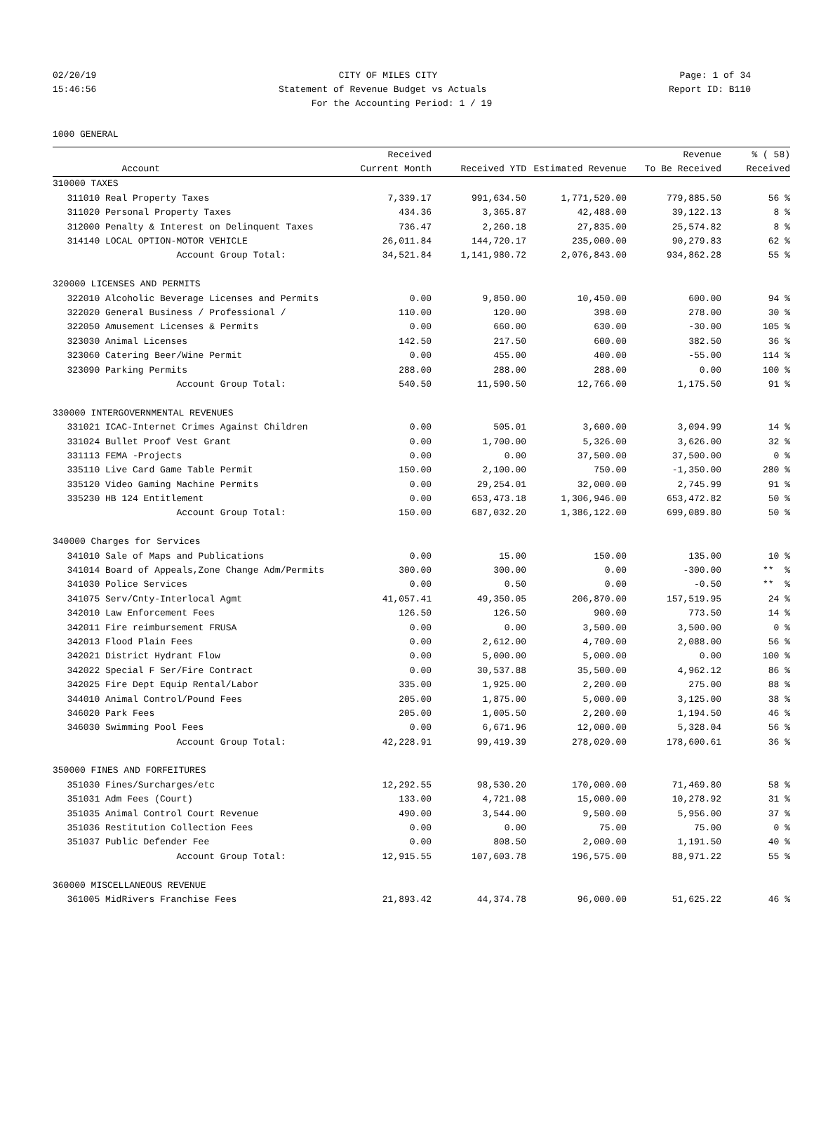02/20/19 CITY OF MILES CITY Page: 1 of 34
15:46:56 Statement of Revenue Budget vs Actuals Report ID: B110
For the Accounting Period: 1 / 19
1000 GENERAL
| | | Received | | | Revenue | % ( 58) |
| --- | --- | --- | --- | --- | --- | --- |
| | Account | Current Month | Received YTD | Estimated Revenue | To Be Received | Received |
| 310000 TAXES | | | | | | |
| 311010 | Real Property Taxes | 7,339.17 | 991,634.50 | 1,771,520.00 | 779,885.50 | 56 % |
| 311020 | Personal Property Taxes | 434.36 | 3,365.87 | 42,488.00 | 39,122.13 | 8 % |
| 312000 | Penalty & Interest on Delinquent Taxes | 736.47 | 2,260.18 | 27,835.00 | 25,574.82 | 8 % |
| 314140 | LOCAL OPTION-MOTOR VEHICLE | 26,011.84 | 144,720.17 | 235,000.00 | 90,279.83 | 62 % |
| | Account Group Total: | 34,521.84 | 1,141,980.72 | 2,076,843.00 | 934,862.28 | 55 % |
| 320000 LICENSES AND PERMITS | | | | | | |
| 322010 | Alcoholic Beverage Licenses and Permits | 0.00 | 9,850.00 | 10,450.00 | 600.00 | 94 % |
| 322020 | General Business / Professional / | 110.00 | 120.00 | 398.00 | 278.00 | 30 % |
| 322050 | Amusement Licenses & Permits | 0.00 | 660.00 | 630.00 | -30.00 | 105 % |
| 323030 | Animal Licenses | 142.50 | 217.50 | 600.00 | 382.50 | 36 % |
| 323060 | Catering Beer/Wine Permit | 0.00 | 455.00 | 400.00 | -55.00 | 114 % |
| 323090 | Parking Permits | 288.00 | 288.00 | 288.00 | 0.00 | 100 % |
| | Account Group Total: | 540.50 | 11,590.50 | 12,766.00 | 1,175.50 | 91 % |
| 330000 INTERGOVERNMENTAL REVENUES | | | | | | |
| 331021 | ICAC-Internet Crimes Against Children | 0.00 | 505.01 | 3,600.00 | 3,094.99 | 14 % |
| 331024 | Bullet Proof Vest Grant | 0.00 | 1,700.00 | 5,326.00 | 3,626.00 | 32 % |
| 331113 | FEMA -Projects | 0.00 | 0.00 | 37,500.00 | 37,500.00 | 0 % |
| 335110 | Live Card Game Table Permit | 150.00 | 2,100.00 | 750.00 | -1,350.00 | 280 % |
| 335120 | Video Gaming Machine Permits | 0.00 | 29,254.01 | 32,000.00 | 2,745.99 | 91 % |
| 335230 | HB 124 Entitlement | 0.00 | 653,473.18 | 1,306,946.00 | 653,472.82 | 50 % |
| | Account Group Total: | 150.00 | 687,032.20 | 1,386,122.00 | 699,089.80 | 50 % |
| 340000 Charges for Services | | | | | | |
| 341010 | Sale of Maps and Publications | 0.00 | 15.00 | 150.00 | 135.00 | 10 % |
| 341014 | Board of Appeals,Zone Change Adm/Permits | 300.00 | 300.00 | 0.00 | -300.00 | ** % |
| 341030 | Police Services | 0.00 | 0.50 | 0.00 | -0.50 | ** % |
| 341075 | Serv/Cnty-Interlocal Agmt | 41,057.41 | 49,350.05 | 206,870.00 | 157,519.95 | 24 % |
| 342010 | Law Enforcement Fees | 126.50 | 126.50 | 900.00 | 773.50 | 14 % |
| 342011 | Fire reimbursement FRUSA | 0.00 | 0.00 | 3,500.00 | 3,500.00 | 0 % |
| 342013 | Flood Plain Fees | 0.00 | 2,612.00 | 4,700.00 | 2,088.00 | 56 % |
| 342021 | District Hydrant Flow | 0.00 | 5,000.00 | 5,000.00 | 0.00 | 100 % |
| 342022 | Special F Ser/Fire Contract | 0.00 | 30,537.88 | 35,500.00 | 4,962.12 | 86 % |
| 342025 | Fire Dept Equip Rental/Labor | 335.00 | 1,925.00 | 2,200.00 | 275.00 | 88 % |
| 344010 | Animal Control/Pound Fees | 205.00 | 1,875.00 | 5,000.00 | 3,125.00 | 38 % |
| 346020 | Park Fees | 205.00 | 1,005.50 | 2,200.00 | 1,194.50 | 46 % |
| 346030 | Swimming Pool Fees | 0.00 | 6,671.96 | 12,000.00 | 5,328.04 | 56 % |
| | Account Group Total: | 42,228.91 | 99,419.39 | 278,020.00 | 178,600.61 | 36 % |
| 350000 FINES AND FORFEITURES | | | | | | |
| 351030 | Fines/Surcharges/etc | 12,292.55 | 98,530.20 | 170,000.00 | 71,469.80 | 58 % |
| 351031 | Adm Fees (Court) | 133.00 | 4,721.08 | 15,000.00 | 10,278.92 | 31 % |
| 351035 | Animal Control Court Revenue | 490.00 | 3,544.00 | 9,500.00 | 5,956.00 | 37 % |
| 351036 | Restitution Collection Fees | 0.00 | 0.00 | 75.00 | 75.00 | 0 % |
| 351037 | Public Defender Fee | 0.00 | 808.50 | 2,000.00 | 1,191.50 | 40 % |
| | Account Group Total: | 12,915.55 | 107,603.78 | 196,575.00 | 88,971.22 | 55 % |
| 360000 MISCELLANEOUS REVENUE | | | | | | |
| 361005 | MidRivers Franchise Fees | 21,893.42 | 44,374.78 | 96,000.00 | 51,625.22 | 46 % |